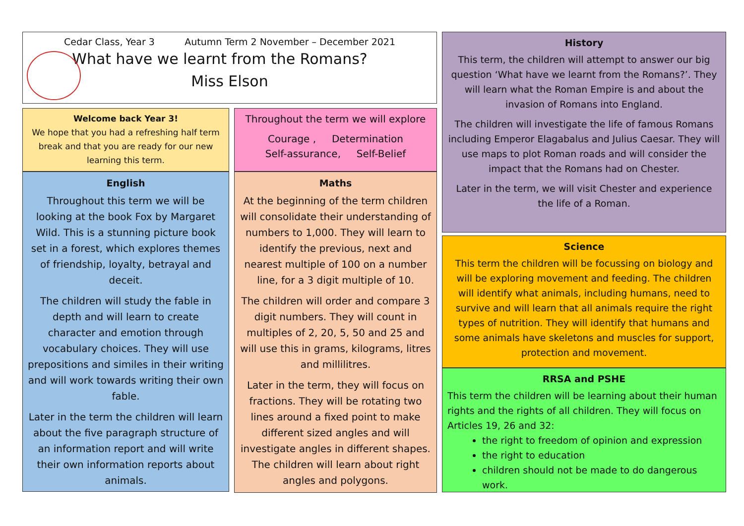Cedar Class, Year 3 Autumn Term 2 November – December 2021
What have we learnt from the Romans?
Miss Elson
Welcome back Year 3!
We hope that you had a refreshing half term break and that you are ready for our new learning this term.
Throughout the term we will explore
Courage , Determination
Self-assurance, Self-Belief
English
Throughout this term we will be looking at the book Fox by Margaret Wild. This is a stunning picture book set in a forest, which explores themes of friendship, loyalty, betrayal and deceit.
The children will study the fable in depth and will learn to create character and emotion through vocabulary choices. They will use prepositions and similes in their writing and will work towards writing their own fable.
Later in the term the children will learn about the five paragraph structure of an information report and will write their own information reports about animals.
Maths
At the beginning of the term children will consolidate their understanding of numbers to 1,000. They will learn to identify the previous, next and nearest multiple of 100 on a number line, for a 3 digit multiple of 10.
The children will order and compare 3 digit numbers. They will count in multiples of 2, 20, 5, 50 and 25 and will use this in grams, kilograms, litres and millilitres.
Later in the term, they will focus on fractions. They will be rotating two lines around a fixed point to make different sized angles and will investigate angles in different shapes. The children will learn about right angles and polygons.
History
This term, the children will attempt to answer our big question ‘What have we learnt from the Romans?’. They will learn what the Roman Empire is and about the invasion of Romans into England.
The children will investigate the life of famous Romans including Emperor Elagabalus and Julius Caesar. They will use maps to plot Roman roads and will consider the impact that the Romans had on Chester.
Later in the term, we will visit Chester and experience the life of a Roman.
Science
This term the children will be focussing on biology and will be exploring movement and feeding. The children will identify what animals, including humans, need to survive and will learn that all animals require the right types of nutrition. They will identify that humans and some animals have skeletons and muscles for support, protection and movement.
RRSA and PSHE
This term the children will be learning about their human rights and the rights of all children. They will focus on Articles 19, 26 and 32:
the right to freedom of opinion and expression
the right to education
children should not be made to do dangerous work.